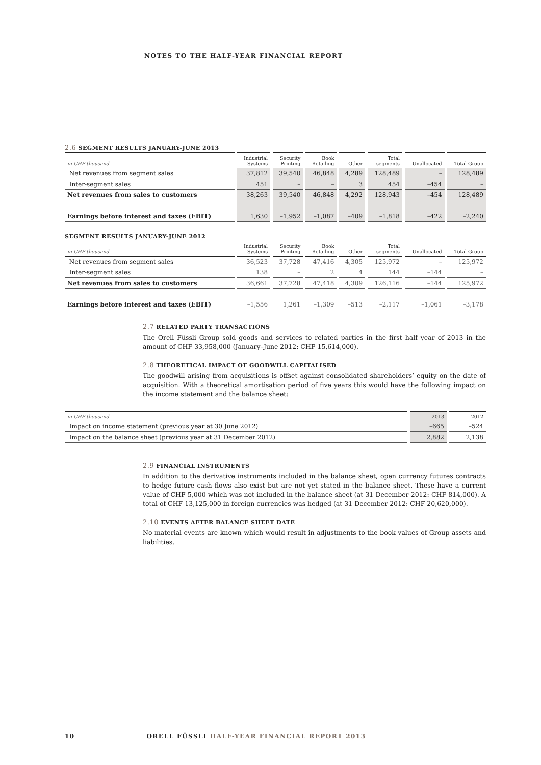NOTES TO THE HALF-YEAR FINANCIAL REPORT
2.6 SEGMENT RESULTS JANUARY-JUNE 2013
| in CHF thousand | Industrial Systems | Security Printing | Book Retailing | Other | Total segments | Unallocated | Total Group |
| --- | --- | --- | --- | --- | --- | --- | --- |
| Net revenues from segment sales | 37,812 | 39,540 | 46,848 | 4,289 | 128,489 | – | 128,489 |
| Inter-segment sales | 451 | – | – | 3 | 454 | –454 | – |
| Net revenues from sales to customers | 38,263 | 39,540 | 46,848 | 4,292 | 128,943 | –454 | 128,489 |
| Earnings before interest and taxes (EBIT) | 1,630 | –1,952 | –1,087 | –409 | –1,818 | –422 | –2,240 |
SEGMENT RESULTS JANUARY-JUNE 2012
| in CHF thousand | Industrial Systems | Security Printing | Book Retailing | Other | Total segments | Unallocated | Total Group |
| --- | --- | --- | --- | --- | --- | --- | --- |
| Net revenues from segment sales | 36,523 | 37,728 | 47,416 | 4,305 | 125,972 | – | 125,972 |
| Inter-segment sales | 138 | – | 2 | 4 | 144 | –144 | – |
| Net revenues from sales to customers | 36,661 | 37,728 | 47,418 | 4,309 | 126,116 | –144 | 125,972 |
| Earnings before interest and taxes (EBIT) | –1,556 | 1,261 | –1,309 | –513 | –2,117 | –1,061 | –3,178 |
2.7 RELATED PARTY TRANSACTIONS
The Orell Füssli Group sold goods and services to related parties in the first half year of 2013 in the amount of CHF 33,958,000 (January–June 2012: CHF 15,614,000).
2.8 THEORETICAL IMPACT OF GOODWILL CAPITALISED
The goodwill arising from acquisitions is offset against consolidated shareholders’ equity on the date of acquisition. With a theoretical amortisation period of five years this would have the following impact on the income statement and the balance sheet:
| in CHF thousand | 2013 | 2012 |
| --- | --- | --- |
| Impact on income statement (previous year at 30 June 2012) | –665 | –524 |
| Impact on the balance sheet (previous year at 31 December 2012) | 2,882 | 2,138 |
2.9 FINANCIAL INSTRUMENTS
In addition to the derivative instruments included in the balance sheet, open currency futures contracts to hedge future cash flows also exist but are not yet stated in the balance sheet. These have a current value of CHF 5,000 which was not included in the balance sheet (at 31 December 2012: CHF 814,000). A total of CHF 13,125,000 in foreign currencies was hedged (at 31 December 2012: CHF 20,620,000).
2.10 EVENTS AFTER BALANCE SHEET DATE
No material events are known which would result in adjustments to the book values of Group assets and liabilities.
10 ORELL FÜSSLI HALF-YEAR FINANCIAL REPORT 2013